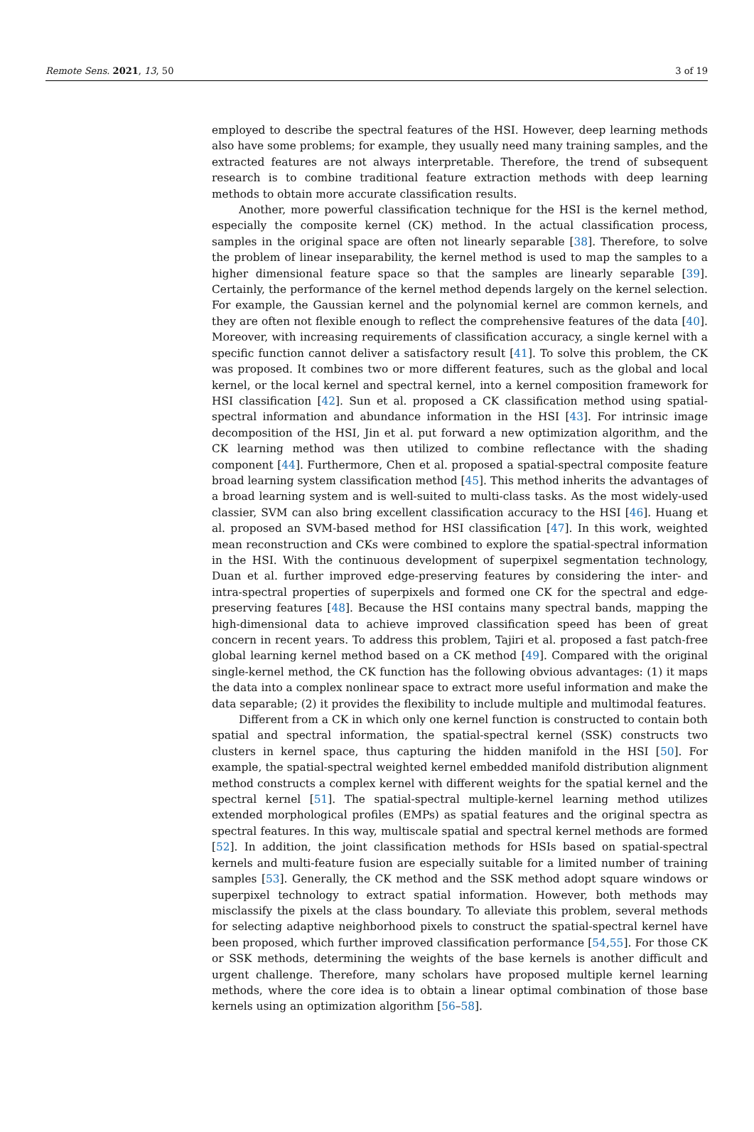Remote Sens. 2021, 13, 50 3 of 19
employed to describe the spectral features of the HSI. However, deep learning methods also have some problems; for example, they usually need many training samples, and the extracted features are not always interpretable. Therefore, the trend of subsequent research is to combine traditional feature extraction methods with deep learning methods to obtain more accurate classification results.
Another, more powerful classification technique for the HSI is the kernel method, especially the composite kernel (CK) method. In the actual classification process, samples in the original space are often not linearly separable [38]. Therefore, to solve the problem of linear inseparability, the kernel method is used to map the samples to a higher dimensional feature space so that the samples are linearly separable [39]. Certainly, the performance of the kernel method depends largely on the kernel selection. For example, the Gaussian kernel and the polynomial kernel are common kernels, and they are often not flexible enough to reflect the comprehensive features of the data [40]. Moreover, with increasing requirements of classification accuracy, a single kernel with a specific function cannot deliver a satisfactory result [41]. To solve this problem, the CK was proposed. It combines two or more different features, such as the global and local kernel, or the local kernel and spectral kernel, into a kernel composition framework for HSI classification [42]. Sun et al. proposed a CK classification method using spatial-spectral information and abundance information in the HSI [43]. For intrinsic image decomposition of the HSI, Jin et al. put forward a new optimization algorithm, and the CK learning method was then utilized to combine reflectance with the shading component [44]. Furthermore, Chen et al. proposed a spatial-spectral composite feature broad learning system classification method [45]. This method inherits the advantages of a broad learning system and is well-suited to multi-class tasks. As the most widely-used classier, SVM can also bring excellent classification accuracy to the HSI [46]. Huang et al. proposed an SVM-based method for HSI classification [47]. In this work, weighted mean reconstruction and CKs were combined to explore the spatial-spectral information in the HSI. With the continuous development of superpixel segmentation technology, Duan et al. further improved edge-preserving features by considering the inter- and intra-spectral properties of superpixels and formed one CK for the spectral and edge-preserving features [48]. Because the HSI contains many spectral bands, mapping the high-dimensional data to achieve improved classification speed has been of great concern in recent years. To address this problem, Tajiri et al. proposed a fast patch-free global learning kernel method based on a CK method [49]. Compared with the original single-kernel method, the CK function has the following obvious advantages: (1) it maps the data into a complex nonlinear space to extract more useful information and make the data separable; (2) it provides the flexibility to include multiple and multimodal features.
Different from a CK in which only one kernel function is constructed to contain both spatial and spectral information, the spatial-spectral kernel (SSK) constructs two clusters in kernel space, thus capturing the hidden manifold in the HSI [50]. For example, the spatial-spectral weighted kernel embedded manifold distribution alignment method constructs a complex kernel with different weights for the spatial kernel and the spectral kernel [51]. The spatial-spectral multiple-kernel learning method utilizes extended morphological profiles (EMPs) as spatial features and the original spectra as spectral features. In this way, multiscale spatial and spectral kernel methods are formed [52]. In addition, the joint classification methods for HSIs based on spatial-spectral kernels and multi-feature fusion are especially suitable for a limited number of training samples [53]. Generally, the CK method and the SSK method adopt square windows or superpixel technology to extract spatial information. However, both methods may misclassify the pixels at the class boundary. To alleviate this problem, several methods for selecting adaptive neighborhood pixels to construct the spatial-spectral kernel have been proposed, which further improved classification performance [54,55]. For those CK or SSK methods, determining the weights of the base kernels is another difficult and urgent challenge. Therefore, many scholars have proposed multiple kernel learning methods, where the core idea is to obtain a linear optimal combination of those base kernels using an optimization algorithm [56–58].